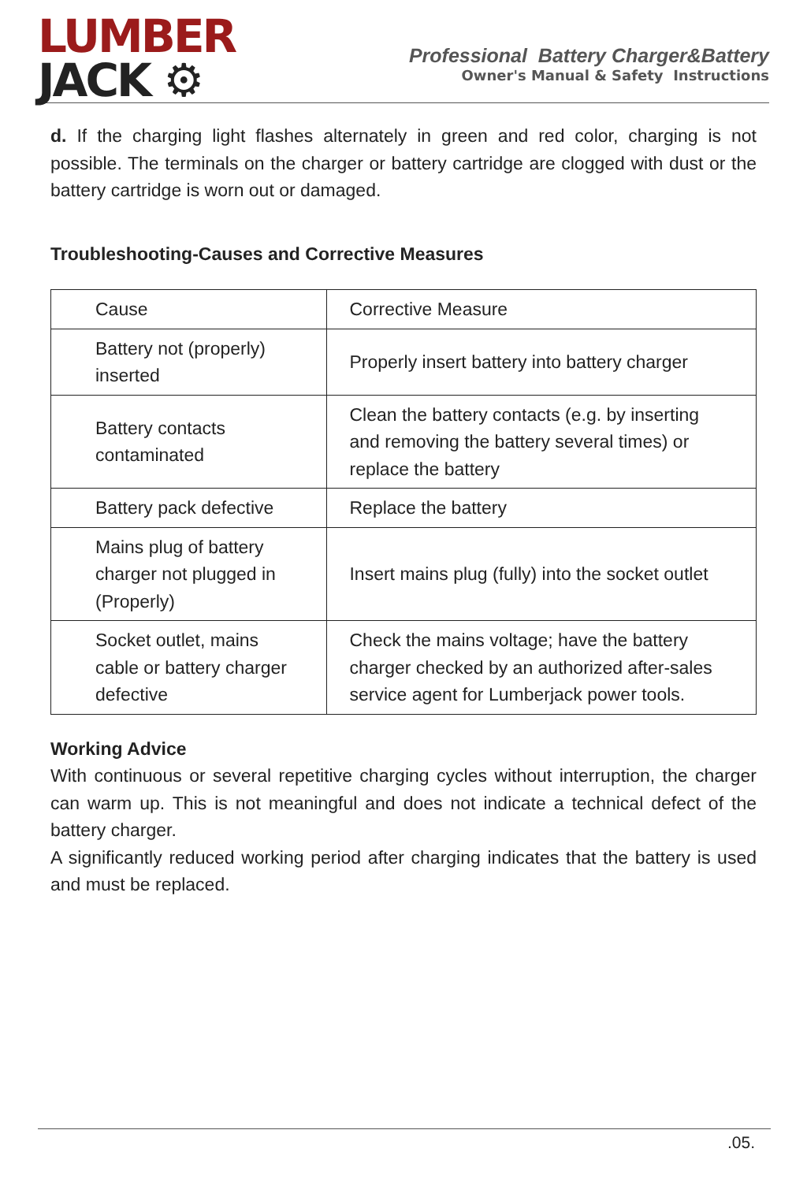LUMBER
JACK ⚙
Professional Battery Charger&Battery
Owner's Manual & Safety Instructions
d. If the charging light flashes alternately in green and red color, charging is not possible. The terminals on the charger or battery cartridge are clogged with dust or the battery cartridge is worn out or damaged.
Troubleshooting-Causes and Corrective Measures
| Cause | Corrective Measure |
| --- | --- |
| Battery not (properly) inserted | Properly insert battery into battery charger |
| Battery contacts contaminated | Clean the battery contacts (e.g. by inserting and removing the battery several times) or replace the battery |
| Battery pack defective | Replace the battery |
| Mains plug of battery charger not plugged in (Properly) | Insert mains plug (fully) into the socket outlet |
| Socket outlet, mains cable or battery charger defective | Check the mains voltage; have the battery charger checked by an authorized after-sales service agent for Lumberjack power tools. |
Working Advice
With continuous or several repetitive charging cycles without interruption, the charger can warm up. This is not meaningful and does not indicate a technical defect of the battery charger.
A significantly reduced working period after charging indicates that the battery is used and must be replaced.
.05.